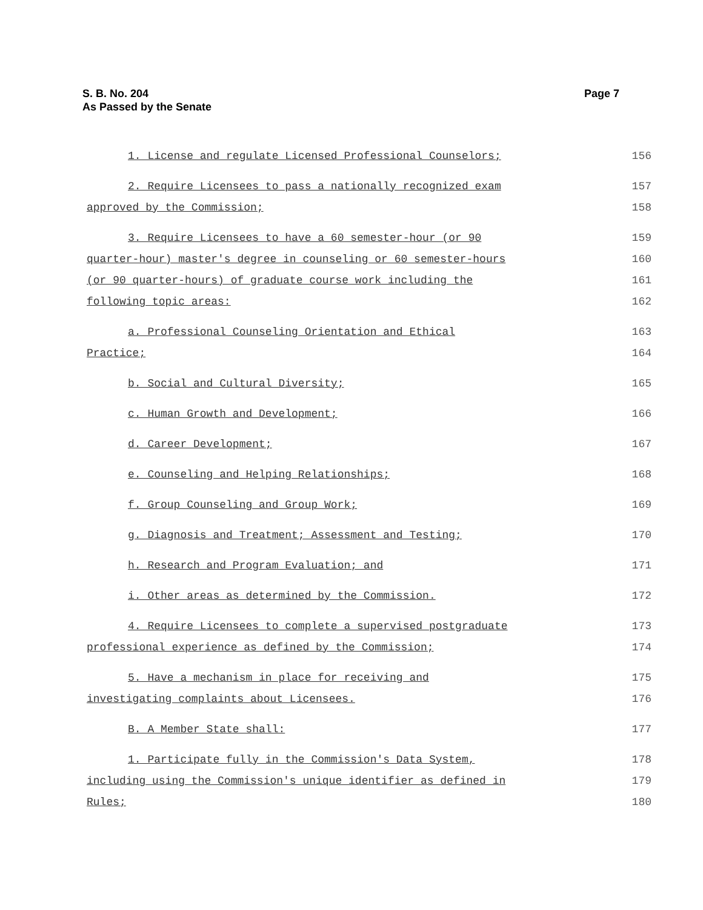S. B. No. 204
As Passed by the Senate
Page 7
1. License and regulate Licensed Professional Counselors; 156
2. Require Licensees to pass a nationally recognized exam 157
approved by the Commission; 158
3. Require Licensees to have a 60 semester-hour (or 90 159
quarter-hour) master's degree in counseling or 60 semester-hours 160
(or 90 quarter-hours) of graduate course work including the 161
following topic areas: 162
a. Professional Counseling Orientation and Ethical 163
Practice; 164
b. Social and Cultural Diversity; 165
c. Human Growth and Development; 166
d. Career Development; 167
e. Counseling and Helping Relationships; 168
f. Group Counseling and Group Work; 169
g. Diagnosis and Treatment; Assessment and Testing; 170
h. Research and Program Evaluation; and 171
i. Other areas as determined by the Commission. 172
4. Require Licensees to complete a supervised postgraduate 173
professional experience as defined by the Commission; 174
5. Have a mechanism in place for receiving and 175
investigating complaints about Licensees. 176
B. A Member State shall: 177
1. Participate fully in the Commission's Data System, 178
including using the Commission's unique identifier as defined in 179
Rules; 180